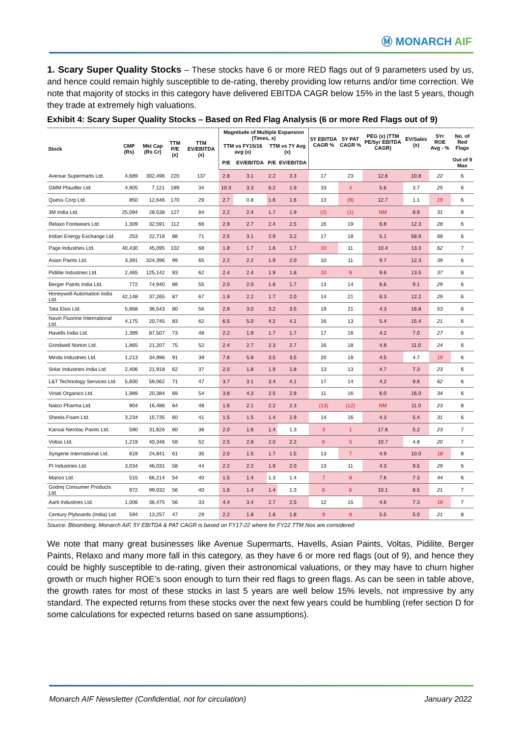Ⓜ MONARCH AIF
1. Scary Super Quality Stocks – These stocks have 6 or more RED flags out of 9 parameters used by us, and hence could remain highly susceptible to de-rating, thereby providing low returns and/or time correction. We note that majority of stocks in this category have delivered EBITDA CAGR below 15% in the last 5 years, though they trade at extremely high valuations.
Exhibit 4: Scary Super Quality Stocks – Based on Red Flag Analysis (6 or more Red Flags out of 9)
| Stock | CMP (Rs) | Mkt Cap (Rs Cr) | TTM P/E (x) | TTM EV/EBITDA (x) | Magnitude of Multiple Expansion (Times, x) | | | | 5Y EBITDA CAGR % | 5Y PAT CAGR % | PEG (x) (TTM PE/5yr EBITDA CAGR) | EV/Sales (x) | 5Yr ROE Avg - % | No. of Red Flags |
| --- | --- | --- | --- | --- | --- | --- | --- | --- | --- | --- | --- | --- | --- | --- |
| | | | | | TTM vs FY15/16 avg (x) | | TTM vs 7Y Avg (x) | | | | | | | |
| | | | | | P/E | EV/EBITDA | P/E | EV/EBITDA | | | | | | Out of 9 Max |
| Avenue Supermarts Ltd. | 4,689 | 302,496 | 220 | 137 | 2.8 | 3.1 | 2.2 | 3.3 | 17 | 23 | 12.6 | 10.8 | 22 | 6 |
| GMM Pfaudler Ltd. | 4,905 | 7,121 | 189 | 34 | 10.3 | 3.3 | 6.2 | 1.9 | 33 | 4 | 5.6 | 3.7 | 25 | 6 |
| Quess Corp Ltd. | 850 | 12,646 | 170 | 29 | 2.7 | 0.8 | 1.6 | 1.6 | 13 | (9) | 12.7 | 1.1 | 19 | 6 |
| 3M India Ltd. | 25,094 | 28,538 | 127 | 84 | 2.2 | 2.4 | 1.7 | 1.9 | (2) | (1) | NM | 8.9 | 31 | 8 |
| Relaxo Footwears Ltd. | 1,309 | 32,591 | 112 | 66 | 2.9 | 2.7 | 2.4 | 2.5 | 16 | 19 | 6.8 | 12.3 | 28 | 6 |
| Indian Energy Exchange Ltd. | 253 | 22,718 | 88 | 71 | 2.5 | 3.1 | 2.9 | 3.2 | 17 | 18 | 5.1 | 58.9 | 68 | 6 |
| Page Industries Ltd. | 40,430 | 45,095 | 102 | 68 | 1.8 | 1.7 | 1.6 | 1.7 | 10 | 11 | 10.4 | 13.3 | 62 | 7 |
| Asian Paints Ltd. | 3,391 | 324,396 | 99 | 65 | 2.2 | 2.2 | 1.9 | 2.0 | 10 | 11 | 9.7 | 12.3 | 39 | 6 |
| Pidilite Industries Ltd. | 2,465 | 125,142 | 93 | 62 | 2.4 | 2.4 | 1.9 | 1.8 | 10 | 9 | 9.6 | 13.5 | 37 | 8 |
| Berger Paints India Ltd. | 772 | 74,940 | 89 | 55 | 2.0 | 2.0 | 1.6 | 1.7 | 13 | 14 | 6.6 | 9.1 | 29 | 6 |
| Honeywell Automation India Ltd. | 42,148 | 37,265 | 87 | 67 | 1.9 | 2.2 | 1.7 | 2.0 | 14 | 21 | 6.3 | 12.2 | 29 | 6 |
| Tata Elxsi Ltd. | 5,868 | 36,543 | 80 | 56 | 2.9 | 3.0 | 3.2 | 3.5 | 19 | 21 | 4.3 | 16.8 | 53 | 6 |
| Navin Fluorine International Ltd. | 4,175 | 20,745 | 83 | 62 | 6.5 | 5.0 | 4.2 | 4.1 | 16 | 13 | 5.4 | 15.4 | 21 | 6 |
| Havells India Ltd. | 1,399 | 87,507 | 73 | 48 | 2.2 | 1.9 | 1.7 | 1.7 | 17 | 16 | 4.2 | 7.0 | 27 | 6 |
| Grindwell Norton Ltd. | 1,865 | 21,207 | 75 | 52 | 2.4 | 2.7 | 2.3 | 2.7 | 16 | 18 | 4.8 | 11.0 | 24 | 6 |
| Minda Industries Ltd. | 1,213 | 34,996 | 91 | 39 | 7.6 | 5.8 | 3.5 | 3.5 | 20 | 18 | 4.5 | 4.7 | 19 | 6 |
| Solar Industries India Ltd. | 2,406 | 21,918 | 62 | 37 | 2.0 | 1.8 | 1.9 | 1.8 | 13 | 13 | 4.7 | 7.3 | 23 | 6 |
| L&T Technology Services Ltd. | 5,600 | 59,062 | 71 | 47 | 3.7 | 3.1 | 3.4 | 4.1 | 17 | 14 | 4.2 | 9.8 | 62 | 6 |
| Vinati Organics Ltd. | 1,989 | 20,384 | 69 | 54 | 3.8 | 4.3 | 2.5 | 2.9 | 11 | 16 | 6.0 | 16.0 | 34 | 6 |
| Natco Pharma Ltd. | 904 | 16,486 | 64 | 48 | 1.6 | 2.1 | 2.2 | 2.3 | (13) | (12) | NM | 11.0 | 23 | 8 |
| Sheela Foam Ltd. | 3,234 | 15,735 | 60 | 41 | 1.5 | 1.5 | 1.4 | 1.9 | 14 | 16 | 4.3 | 5.4 | 31 | 6 |
| Kansai Nerolac Paints Ltd. | 590 | 31,826 | 60 | 36 | 2.0 | 1.6 | 1.4 | 1.3 | 3 | 1 | 17.8 | 5.2 | 23 | 7 |
| Voltas Ltd. | 1,219 | 40,346 | 59 | 52 | 2.5 | 2.8 | 2.0 | 2.2 | 6 | 5 | 10.7 | 4.8 | 20 | 7 |
| Syngene International Ltd. | 619 | 24,841 | 61 | 35 | 2.0 | 1.5 | 1.7 | 1.5 | 13 | 7 | 4.9 | 10.0 | 18 | 8 |
| PI Industries Ltd. | 3,034 | 46,031 | 58 | 44 | 2.2 | 2.2 | 1.9 | 2.0 | 13 | 11 | 4.3 | 9.5 | 29 | 6 |
| Marico Ltd. | 515 | 66,214 | 54 | 40 | 1.5 | 1.4 | 1.3 | 1.4 | 7 | 8 | 7.6 | 7.3 | 44 | 6 |
| Godrej Consumer Products Ltd. | 972 | 99,032 | 56 | 40 | 1.6 | 1.4 | 1.4 | 1.3 | 6 | 6 | 10.1 | 8.5 | 21 | 7 |
| Aarti Industries Ltd. | 1,006 | 36,475 | 56 | 33 | 4.4 | 3.4 | 2.7 | 2.5 | 12 | 15 | 4.6 | 7.3 | 18 | 7 |
| Century Plyboards (India) Ltd. | 594 | 13,257 | 47 | 29 | 2.2 | 1.8 | 1.8 | 1.8 | 9 | 8 | 5.5 | 5.0 | 21 | 8 |
Source: Bloomberg, Monarch AIF, 5Y EBITDA & PAT CAGR is based on FY17-22 where for FY22 TTM Nos are considered
We note that many great businesses like Avenue Supermarts, Havells, Asian Paints, Voltas, Pidilite, Berger Paints, Relaxo and many more fall in this category, as they have 6 or more red flags (out of 9), and hence they could be highly susceptible to de-rating, given their astronomical valuations, or they may have to churn higher growth or much higher ROE’s soon enough to turn their red flags to green flags. As can be seen in table above, the growth rates for most of these stocks in last 5 years are well below 15% levels, not impressive by any standard. The expected returns from these stocks over the next few years could be humbling (refer section D for some calculations for expected returns based on sane assumptions).
Monarch AIF Newsletter (Confidential, not for circulation) January 2022